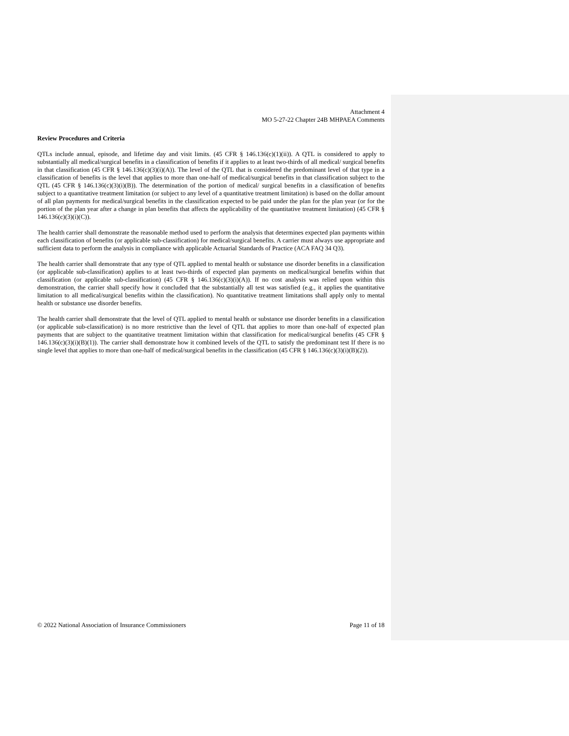Attachment 4
MO 5-27-22 Chapter 24B MHPAEA Comments
Review Procedures and Criteria
QTLs include annual, episode, and lifetime day and visit limits. (45 CFR § 146.136(c)(1)(ii)). A QTL is considered to apply to substantially all medical/surgical benefits in a classification of benefits if it applies to at least two-thirds of all medical/ surgical benefits in that classification (45 CFR § 146.136(c)(3)(i)(A)). The level of the QTL that is considered the predominant level of that type in a classification of benefits is the level that applies to more than one-half of medical/surgical benefits in that classification subject to the QTL (45 CFR § 146.136(c)(3)(i)(B)). The determination of the portion of medical/ surgical benefits in a classification of benefits subject to a quantitative treatment limitation (or subject to any level of a quantitative treatment limitation) is based on the dollar amount of all plan payments for medical/surgical benefits in the classification expected to be paid under the plan for the plan year (or for the portion of the plan year after a change in plan benefits that affects the applicability of the quantitative treatment limitation) (45 CFR § 146.136(c)(3)(i)(C)).
The health carrier shall demonstrate the reasonable method used to perform the analysis that determines expected plan payments within each classification of benefits (or applicable sub-classification) for medical/surgical benefits. A carrier must always use appropriate and sufficient data to perform the analysis in compliance with applicable Actuarial Standards of Practice (ACA FAQ 34 Q3).
The health carrier shall demonstrate that any type of QTL applied to mental health or substance use disorder benefits in a classification (or applicable sub-classification) applies to at least two-thirds of expected plan payments on medical/surgical benefits within that classification (or applicable sub-classification) (45 CFR § 146.136(c)(3)(i)(A)). If no cost analysis was relied upon within this demonstration, the carrier shall specify how it concluded that the substantially all test was satisfied (e.g., it applies the quantitative limitation to all medical/surgical benefits within the classification). No quantitative treatment limitations shall apply only to mental health or substance use disorder benefits.
The health carrier shall demonstrate that the level of QTL applied to mental health or substance use disorder benefits in a classification (or applicable sub-classification) is no more restrictive than the level of QTL that applies to more than one-half of expected plan payments that are subject to the quantitative treatment limitation within that classification for medical/surgical benefits (45 CFR § 146.136(c)(3)(i)(B)(1)). The carrier shall demonstrate how it combined levels of the QTL to satisfy the predominant test If there is no single level that applies to more than one-half of medical/surgical benefits in the classification (45 CFR § 146.136(c)(3)(i)(B)(2)).
© 2022 National Association of Insurance Commissioners Page 11 of 18